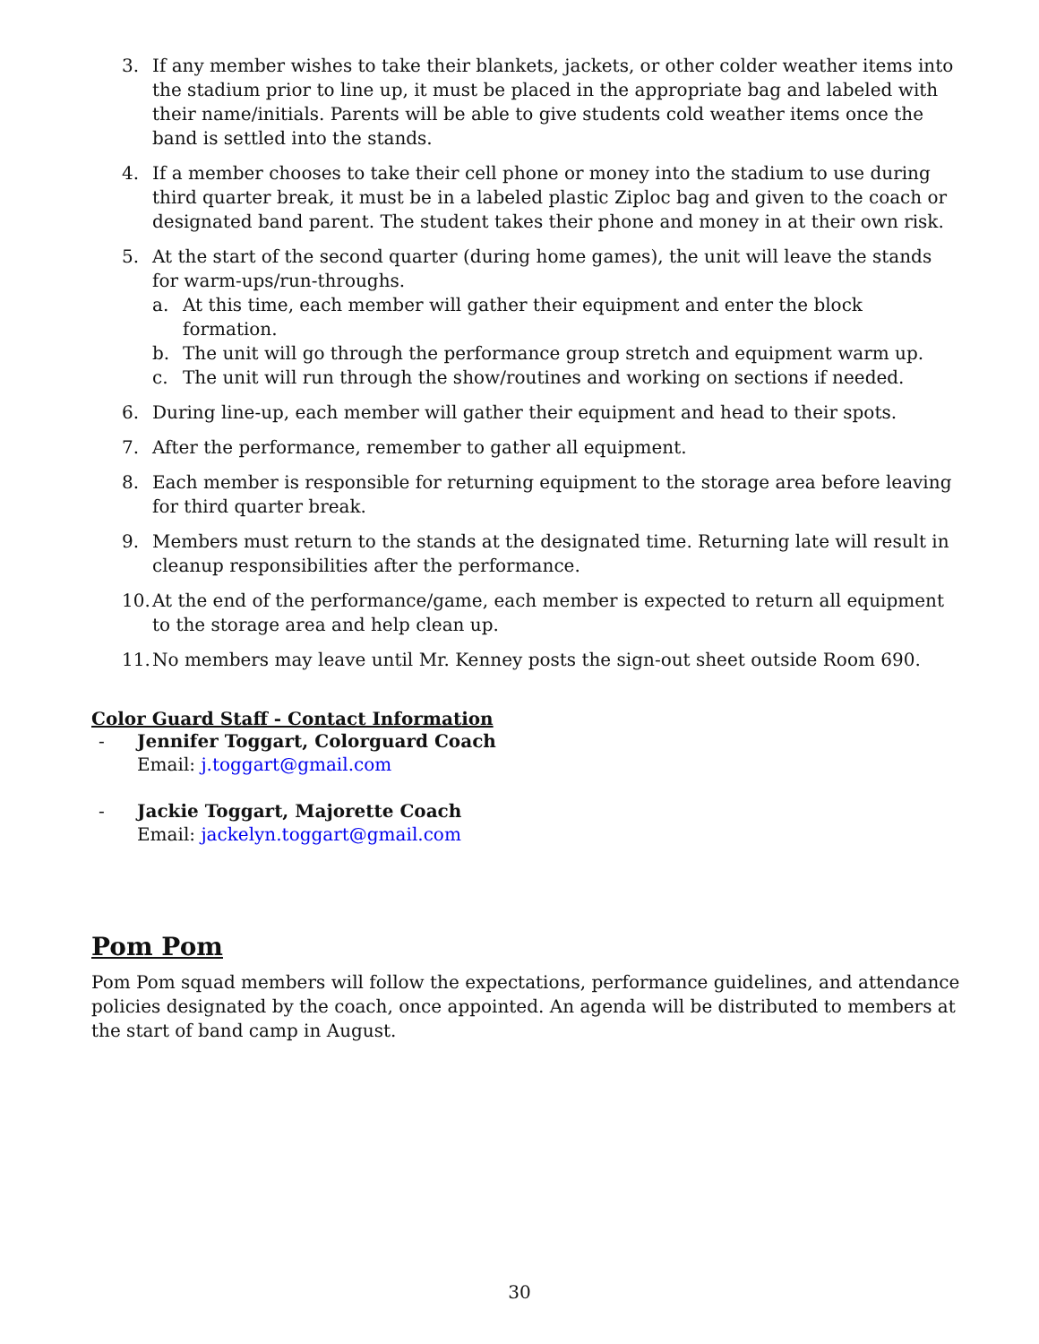3. If any member wishes to take their blankets, jackets, or other colder weather items into the stadium prior to line up, it must be placed in the appropriate bag and labeled with their name/initials. Parents will be able to give students cold weather items once the band is settled into the stands.
4. If a member chooses to take their cell phone or money into the stadium to use during third quarter break, it must be in a labeled plastic Ziploc bag and given to the coach or designated band parent. The student takes their phone and money in at their own risk.
5. At the start of the second quarter (during home games), the unit will leave the stands for warm-ups/run-throughs.
a. At this time, each member will gather their equipment and enter the block formation.
b. The unit will go through the performance group stretch and equipment warm up.
c. The unit will run through the show/routines and working on sections if needed.
6. During line-up, each member will gather their equipment and head to their spots.
7. After the performance, remember to gather all equipment.
8. Each member is responsible for returning equipment to the storage area before leaving for third quarter break.
9. Members must return to the stands at the designated time. Returning late will result in cleanup responsibilities after the performance.
10. At the end of the performance/game, each member is expected to return all equipment to the storage area and help clean up.
11. No members may leave until Mr. Kenney posts the sign-out sheet outside Room 690.
Color Guard Staff - Contact Information
- Jennifer Toggart, Colorguard Coach
Email: j.toggart@gmail.com
- Jackie Toggart, Majorette Coach
Email: jackelyn.toggart@gmail.com
Pom Pom
Pom Pom squad members will follow the expectations, performance guidelines, and attendance policies designated by the coach, once appointed. An agenda will be distributed to members at the start of band camp in August.
30